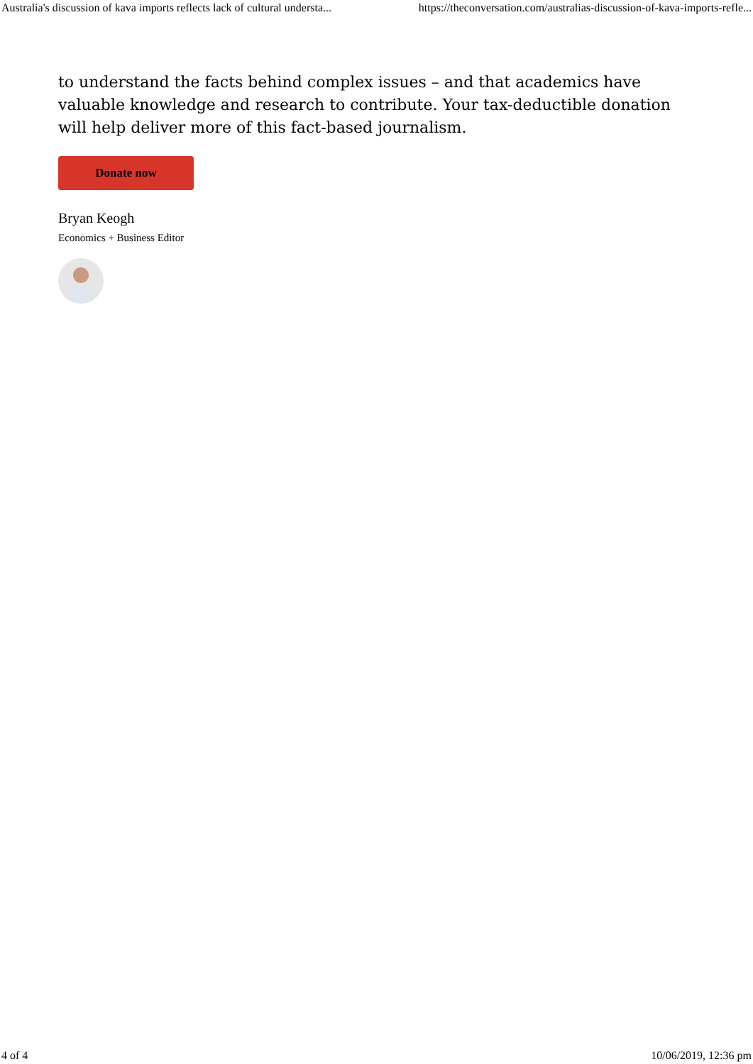Australia's discussion of kava imports reflects lack of cultural understa... https://theconversation.com/australias-discussion-of-kava-imports-refle...
to understand the facts behind complex issues – and that academics have valuable knowledge and research to contribute. Your tax-deductible donation will help deliver more of this fact-based journalism.
Donate now
Bryan Keogh
Economics + Business Editor
4 of 4 10/06/2019, 12:36 pm